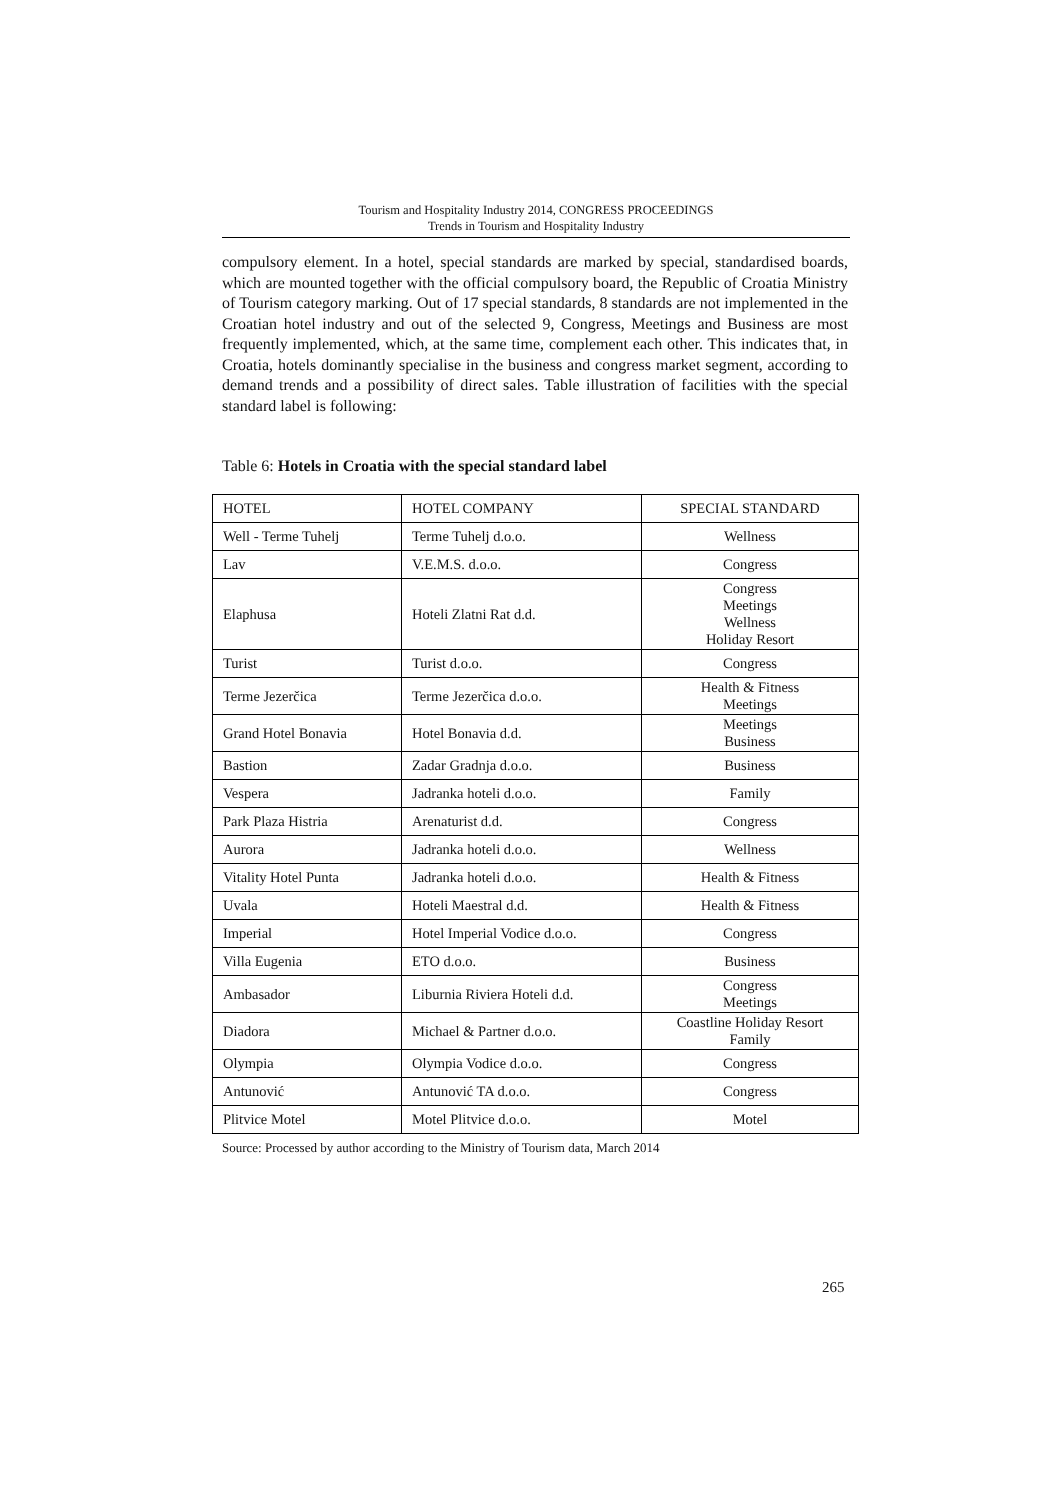Tourism and Hospitality Industry 2014, CONGRESS PROCEEDINGS
Trends in Tourism and Hospitality Industry
compulsory element. In a hotel, special standards are marked by special, standardised boards, which are mounted together with the official compulsory board, the Republic of Croatia Ministry of Tourism category marking. Out of 17 special standards, 8 standards are not implemented in the Croatian hotel industry and out of the selected 9, Congress, Meetings and Business are most frequently implemented, which, at the same time, complement each other. This indicates that, in Croatia, hotels dominantly specialise in the business and congress market segment, according to demand trends and a possibility of direct sales. Table illustration of facilities with the special standard label is following:
Table 6: Hotels in Croatia with the special standard label
| HOTEL | HOTEL COMPANY | SPECIAL STANDARD |
| --- | --- | --- |
| Well - Terme Tuhelj | Terme Tuhelj d.o.o. | Wellness |
| Lav | V.E.M.S. d.o.o. | Congress |
| Elaphusa | Hoteli Zlatni Rat d.d. | Congress Meetings Wellness Holiday Resort |
| Turist | Turist d.o.o. | Congress |
| Terme Jezerčica | Terme Jezerčica d.o.o. | Health & Fitness Meetings |
| Grand Hotel Bonavia | Hotel Bonavia d.d. | Meetings Business |
| Bastion | Zadar Gradnja d.o.o. | Business |
| Vespera | Jadranka hoteli d.o.o. | Family |
| Park Plaza Histria | Arenaturist d.d. | Congress |
| Aurora | Jadranka hoteli d.o.o. | Wellness |
| Vitality Hotel Punta | Jadranka hoteli d.o.o. | Health & Fitness |
| Uvala | Hoteli Maestral d.d. | Health & Fitness |
| Imperial | Hotel Imperial Vodice d.o.o. | Congress |
| Villa Eugenia | ETO d.o.o. | Business |
| Ambasador | Liburnia Riviera Hoteli d.d. | Congress Meetings |
| Diadora | Michael & Partner d.o.o. | Coastline Holiday Resort Family |
| Olympia | Olympia Vodice d.o.o. | Congress |
| Antunović | Antunović TA d.o.o. | Congress |
| Plitvice Motel | Motel Plitvice d.o.o. | Motel |
Source: Processed by author according to the Ministry of Tourism data, March 2014
265